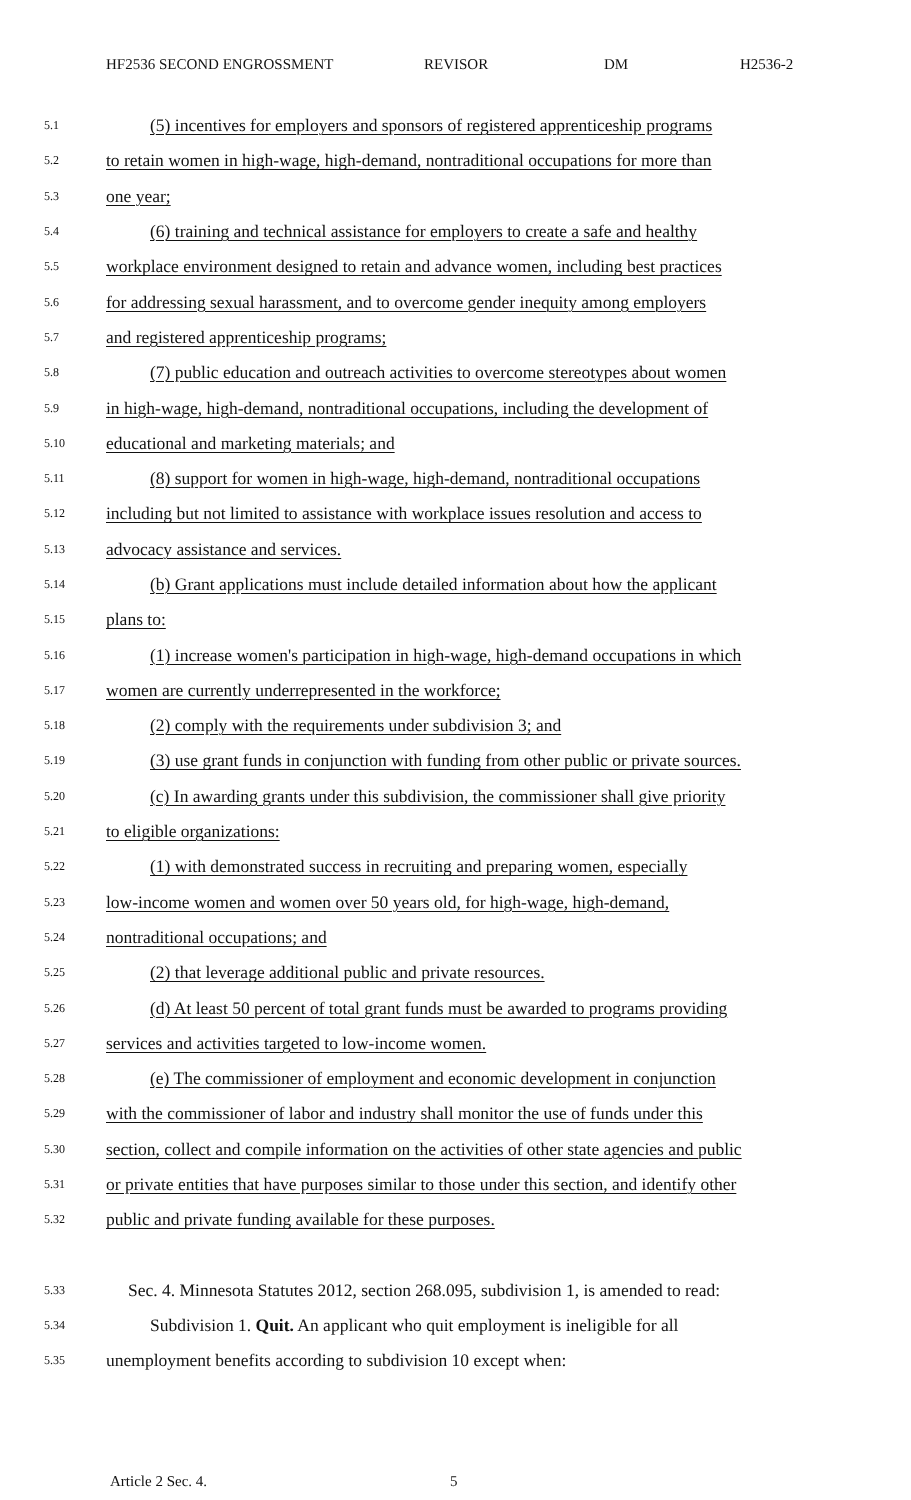HF2536 SECOND ENGROSSMENT REVISOR DM H2536-2
5.1 (5) incentives for employers and sponsors of registered apprenticeship programs
5.2 to retain women in high-wage, high-demand, nontraditional occupations for more than
5.3 one year;
5.4 (6) training and technical assistance for employers to create a safe and healthy
5.5 workplace environment designed to retain and advance women, including best practices
5.6 for addressing sexual harassment, and to overcome gender inequity among employers
5.7 and registered apprenticeship programs;
5.8 (7) public education and outreach activities to overcome stereotypes about women
5.9 in high-wage, high-demand, nontraditional occupations, including the development of
5.10 educational and marketing materials; and
5.11 (8) support for women in high-wage, high-demand, nontraditional occupations
5.12 including but not limited to assistance with workplace issues resolution and access to
5.13 advocacy assistance and services.
5.14 (b) Grant applications must include detailed information about how the applicant
5.15 plans to:
5.16 (1) increase women's participation in high-wage, high-demand occupations in which
5.17 women are currently underrepresented in the workforce;
5.18 (2) comply with the requirements under subdivision 3; and
5.19 (3) use grant funds in conjunction with funding from other public or private sources.
5.20 (c) In awarding grants under this subdivision, the commissioner shall give priority
5.21 to eligible organizations:
5.22 (1) with demonstrated success in recruiting and preparing women, especially
5.23 low-income women and women over 50 years old, for high-wage, high-demand,
5.24 nontraditional occupations; and
5.25 (2) that leverage additional public and private resources.
5.26 (d) At least 50 percent of total grant funds must be awarded to programs providing
5.27 services and activities targeted to low-income women.
5.28 (e) The commissioner of employment and economic development in conjunction
5.29 with the commissioner of labor and industry shall monitor the use of funds under this
5.30 section, collect and compile information on the activities of other state agencies and public
5.31 or private entities that have purposes similar to those under this section, and identify other
5.32 public and private funding available for these purposes.
5.33 Sec. 4. Minnesota Statutes 2012, section 268.095, subdivision 1, is amended to read:
5.34 Subdivision 1. Quit. An applicant who quit employment is ineligible for all
5.35 unemployment benefits according to subdivision 10 except when:
Article 2 Sec. 4. 5